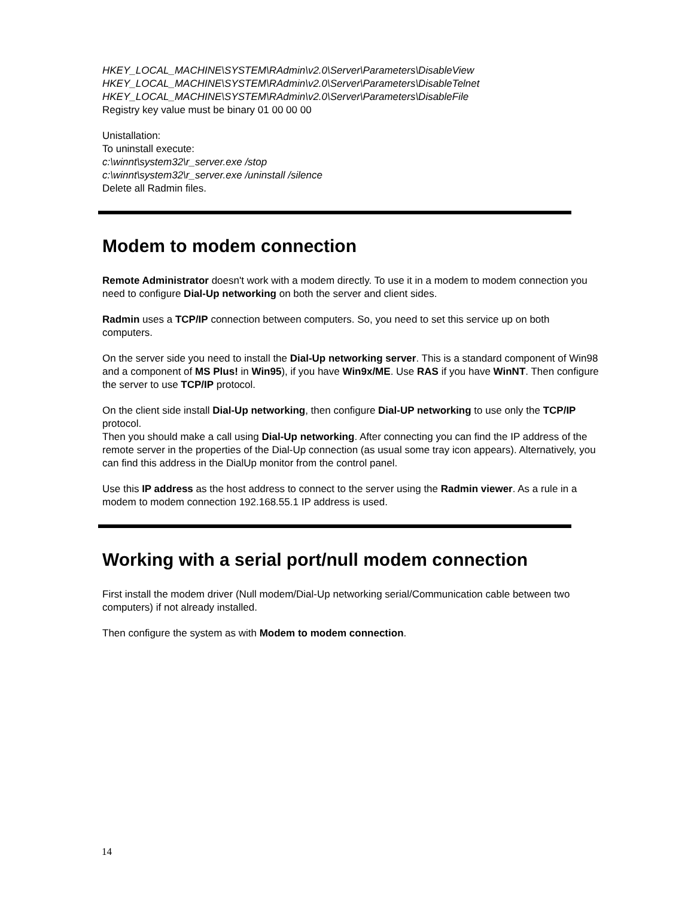HKEY_LOCAL_MACHINE\SYSTEM\RAdmin\v2.0\Server\Parameters\DisableView
HKEY_LOCAL_MACHINE\SYSTEM\RAdmin\v2.0\Server\Parameters\DisableTelnet
HKEY_LOCAL_MACHINE\SYSTEM\RAdmin\v2.0\Server\Parameters\DisableFile
Registry key value must be binary 01 00 00 00
Unistallation:
To uninstall execute:
c:\winnt\system32\r_server.exe /stop
c:\winnt\system32\r_server.exe /uninstall /silence
Delete all Radmin files.
Modem to modem connection
Remote Administrator doesn't work with a modem directly. To use it in a modem to modem connection you need to configure Dial-Up networking on both the server and client sides.
Radmin uses a TCP/IP connection between computers. So, you need to set this service up on both computers.
On the server side you need to install the Dial-Up networking server. This is a standard component of Win98 and a component of MS Plus! in Win95), if you have Win9x/ME. Use RAS if you have WinNT. Then configure the server to use TCP/IP protocol.
On the client side install Dial-Up networking, then configure Dial-UP networking to use only the TCP/IP protocol.
Then you should make a call using Dial-Up networking. After connecting you can find the IP address of the remote server in the properties of the Dial-Up connection (as usual some tray icon appears). Alternatively, you can find this address in the DialUp monitor from the control panel.
Use this IP address as the host address to connect to the server using the Radmin viewer. As a rule in a modem to modem connection 192.168.55.1 IP address is used.
Working with a serial port/null modem connection
First install the modem driver (Null modem/Dial-Up networking serial/Communication cable between two computers) if not already installed.
Then configure the system as with Modem to modem connection.
14